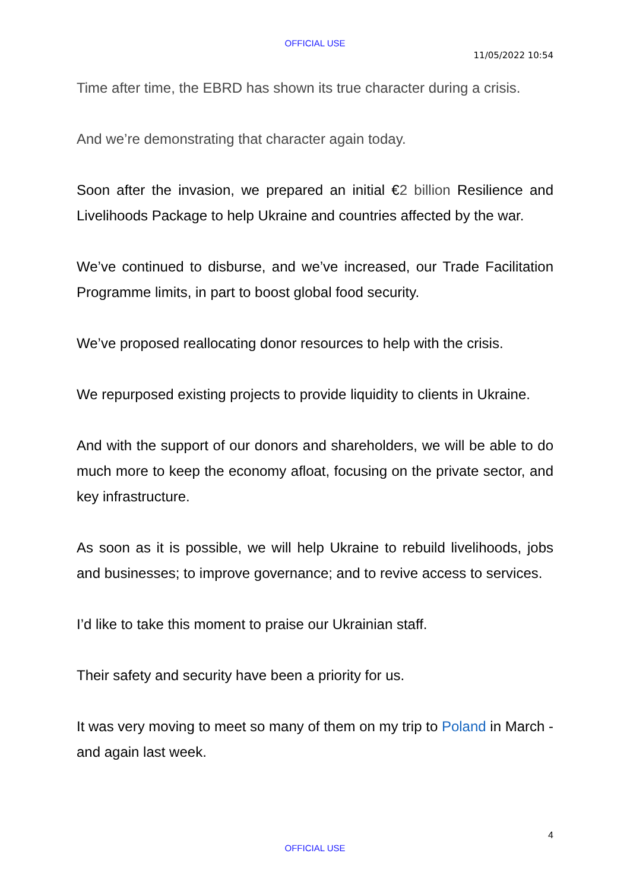OFFICIAL USE
11/05/2022 10:54
Time after time, the EBRD has shown its true character during a crisis.
And we’re demonstrating that character again today.
Soon after the invasion, we prepared an initial €2 billion Resilience and Livelihoods Package to help Ukraine and countries affected by the war.
We’ve continued to disburse, and we’ve increased, our Trade Facilitation Programme limits, in part to boost global food security.
We’ve proposed reallocating donor resources to help with the crisis.
We repurposed existing projects to provide liquidity to clients in Ukraine.
And with the support of our donors and shareholders, we will be able to do much more to keep the economy afloat, focusing on the private sector, and key infrastructure.
As soon as it is possible, we will help Ukraine to rebuild livelihoods, jobs and businesses; to improve governance; and to revive access to services.
I’d like to take this moment to praise our Ukrainian staff.
Their safety and security have been a priority for us.
It was very moving to meet so many of them on my trip to Poland in March - and again last week.
4
OFFICIAL USE